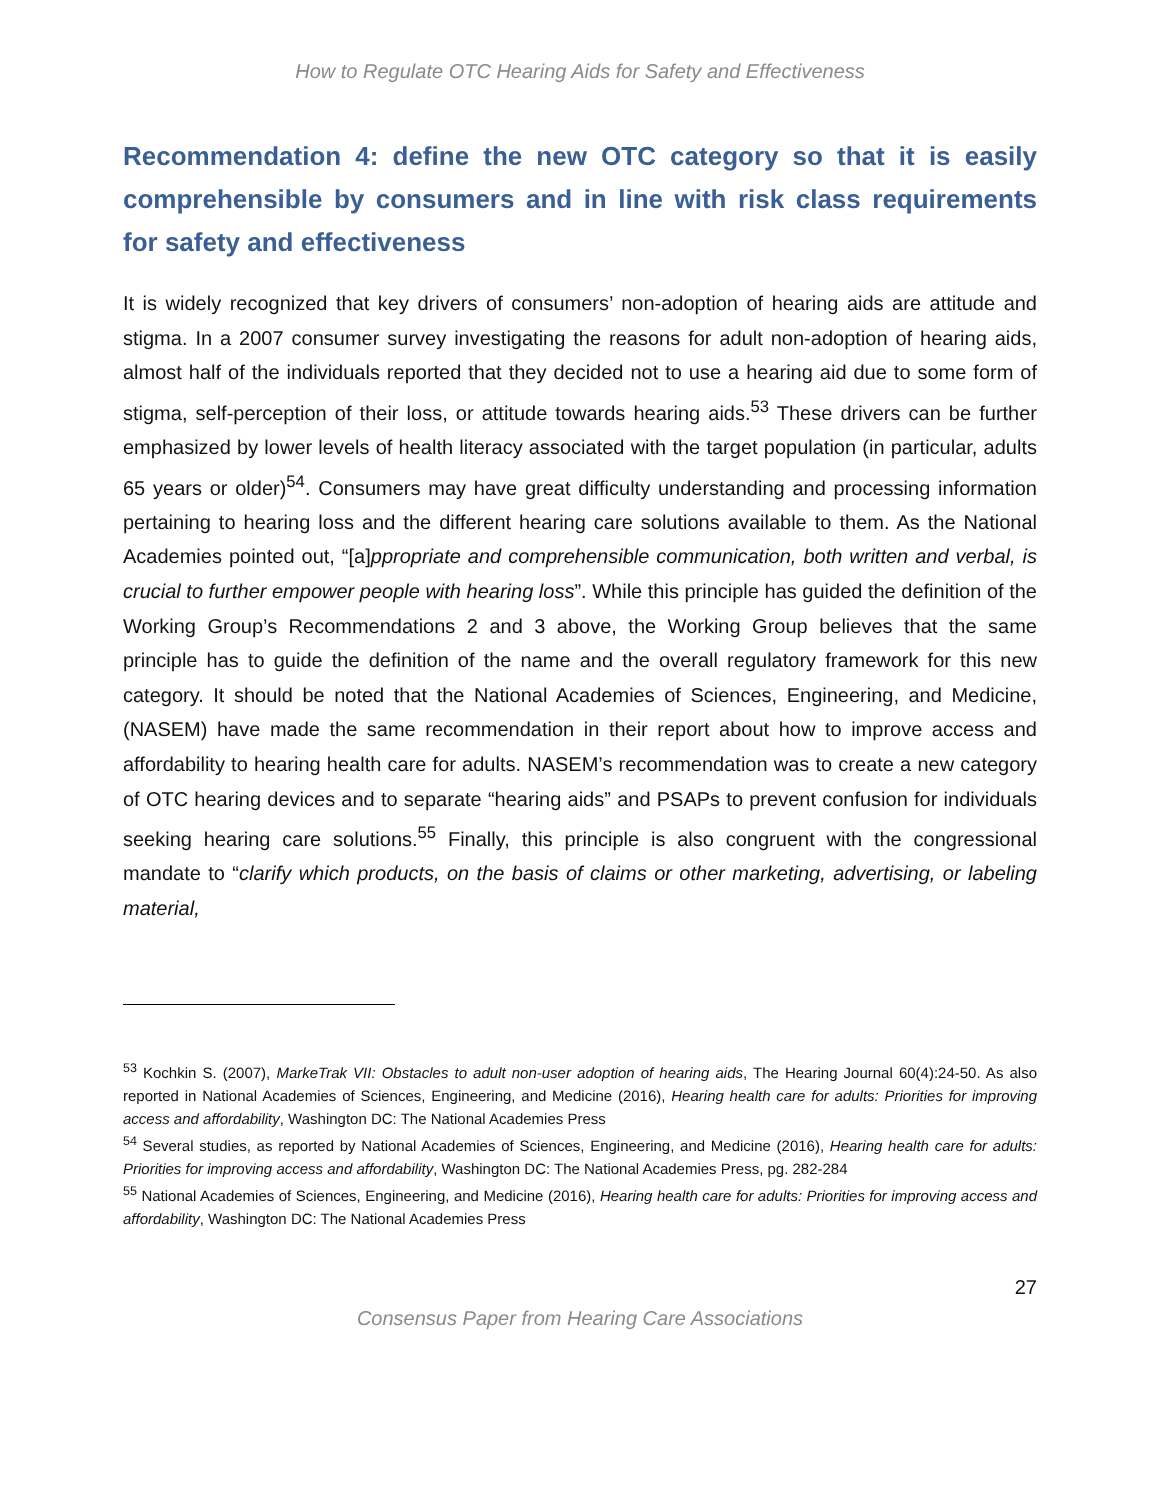How to Regulate OTC Hearing Aids for Safety and Effectiveness
Recommendation 4: define the new OTC category so that it is easily comprehensible by consumers and in line with risk class requirements for safety and effectiveness
It is widely recognized that key drivers of consumers’ non-adoption of hearing aids are attitude and stigma. In a 2007 consumer survey investigating the reasons for adult non-adoption of hearing aids, almost half of the individuals reported that they decided not to use a hearing aid due to some form of stigma, self-perception of their loss, or attitude towards hearing aids.<sup>53</sup> These drivers can be further emphasized by lower levels of health literacy associated with the target population (in particular, adults 65 years or older)<sup>54</sup>. Consumers may have great difficulty understanding and processing information pertaining to hearing loss and the different hearing care solutions available to them. As the National Academies pointed out, “[a]ppropriate and comprehensible communication, both written and verbal, is crucial to further empower people with hearing loss”. While this principle has guided the definition of the Working Group’s Recommendations 2 and 3 above, the Working Group believes that the same principle has to guide the definition of the name and the overall regulatory framework for this new category. It should be noted that the National Academies of Sciences, Engineering, and Medicine, (NASEM) have made the same recommendation in their report about how to improve access and affordability to hearing health care for adults. NASEM’s recommendation was to create a new category of OTC hearing devices and to separate “hearing aids” and PSAPs to prevent confusion for individuals seeking hearing care solutions.<sup>55</sup> Finally, this principle is also congruent with the congressional mandate to “clarify which products, on the basis of claims or other marketing, advertising, or labeling material,
<sup>53</sup> Kochkin S. (2007), MarkeTrak VII: Obstacles to adult non-user adoption of hearing aids, The Hearing Journal 60(4):24-50. As also reported in National Academies of Sciences, Engineering, and Medicine (2016), Hearing health care for adults: Priorities for improving access and affordability, Washington DC: The National Academies Press
<sup>54</sup> Several studies, as reported by National Academies of Sciences, Engineering, and Medicine (2016), Hearing health care for adults: Priorities for improving access and affordability, Washington DC: The National Academies Press, pg. 282-284
<sup>55</sup> National Academies of Sciences, Engineering, and Medicine (2016), Hearing health care for adults: Priorities for improving access and affordability, Washington DC: The National Academies Press
27
Consensus Paper from Hearing Care Associations